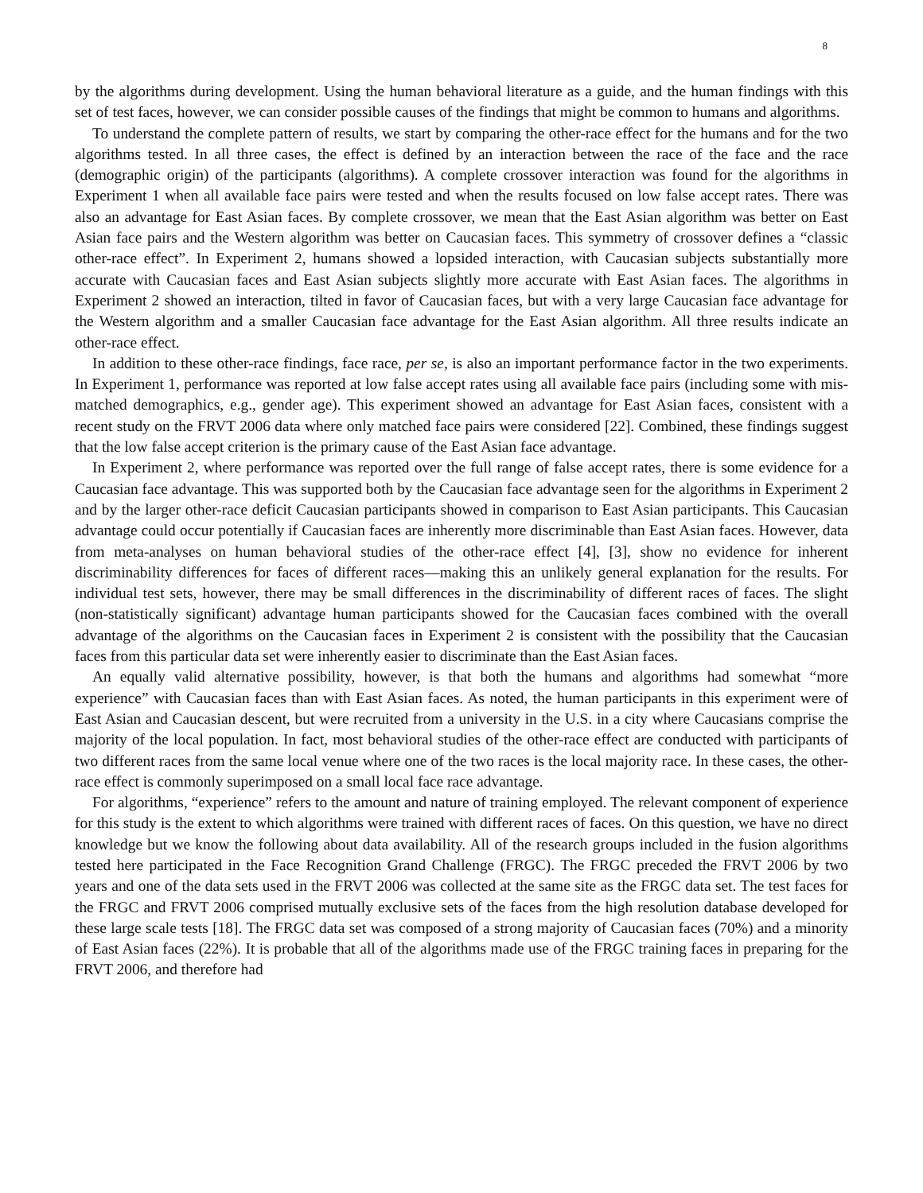8
by the algorithms during development. Using the human behavioral literature as a guide, and the human findings with this set of test faces, however, we can consider possible causes of the findings that might be common to humans and algorithms.
To understand the complete pattern of results, we start by comparing the other-race effect for the humans and for the two algorithms tested. In all three cases, the effect is defined by an interaction between the race of the face and the race (demographic origin) of the participants (algorithms). A complete crossover interaction was found for the algorithms in Experiment 1 when all available face pairs were tested and when the results focused on low false accept rates. There was also an advantage for East Asian faces. By complete crossover, we mean that the East Asian algorithm was better on East Asian face pairs and the Western algorithm was better on Caucasian faces. This symmetry of crossover defines a “classic other-race effect”. In Experiment 2, humans showed a lopsided interaction, with Caucasian subjects substantially more accurate with Caucasian faces and East Asian subjects slightly more accurate with East Asian faces. The algorithms in Experiment 2 showed an interaction, tilted in favor of Caucasian faces, but with a very large Caucasian face advantage for the Western algorithm and a smaller Caucasian face advantage for the East Asian algorithm. All three results indicate an other-race effect.
In addition to these other-race findings, face race, per se, is also an important performance factor in the two experiments. In Experiment 1, performance was reported at low false accept rates using all available face pairs (including some with mis-matched demographics, e.g., gender age). This experiment showed an advantage for East Asian faces, consistent with a recent study on the FRVT 2006 data where only matched face pairs were considered [22]. Combined, these findings suggest that the low false accept criterion is the primary cause of the East Asian face advantage.
In Experiment 2, where performance was reported over the full range of false accept rates, there is some evidence for a Caucasian face advantage. This was supported both by the Caucasian face advantage seen for the algorithms in Experiment 2 and by the larger other-race deficit Caucasian participants showed in comparison to East Asian participants. This Caucasian advantage could occur potentially if Caucasian faces are inherently more discriminable than East Asian faces. However, data from meta-analyses on human behavioral studies of the other-race effect [4], [3], show no evidence for inherent discriminability differences for faces of different races—making this an unlikely general explanation for the results. For individual test sets, however, there may be small differences in the discriminability of different races of faces. The slight (non-statistically significant) advantage human participants showed for the Caucasian faces combined with the overall advantage of the algorithms on the Caucasian faces in Experiment 2 is consistent with the possibility that the Caucasian faces from this particular data set were inherently easier to discriminate than the East Asian faces.
An equally valid alternative possibility, however, is that both the humans and algorithms had somewhat “more experience” with Caucasian faces than with East Asian faces. As noted, the human participants in this experiment were of East Asian and Caucasian descent, but were recruited from a university in the U.S. in a city where Caucasians comprise the majority of the local population. In fact, most behavioral studies of the other-race effect are conducted with participants of two different races from the same local venue where one of the two races is the local majority race. In these cases, the other-race effect is commonly superimposed on a small local face race advantage.
For algorithms, “experience” refers to the amount and nature of training employed. The relevant component of experience for this study is the extent to which algorithms were trained with different races of faces. On this question, we have no direct knowledge but we know the following about data availability. All of the research groups included in the fusion algorithms tested here participated in the Face Recognition Grand Challenge (FRGC). The FRGC preceded the FRVT 2006 by two years and one of the data sets used in the FRVT 2006 was collected at the same site as the FRGC data set. The test faces for the FRGC and FRVT 2006 comprised mutually exclusive sets of the faces from the high resolution database developed for these large scale tests [18]. The FRGC data set was composed of a strong majority of Caucasian faces (70%) and a minority of East Asian faces (22%). It is probable that all of the algorithms made use of the FRGC training faces in preparing for the FRVT 2006, and therefore had